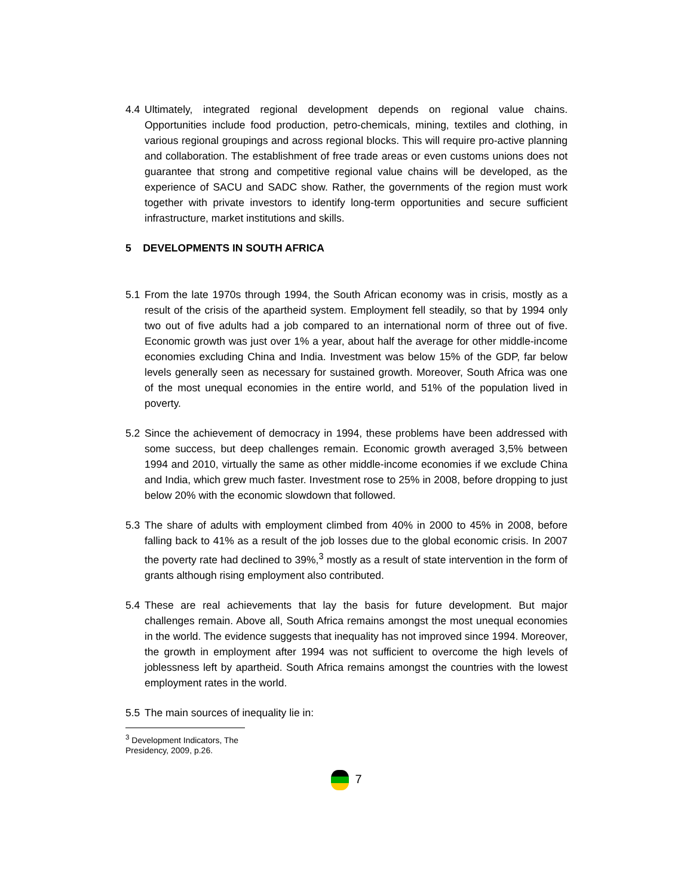4.4 Ultimately, integrated regional development depends on regional value chains. Opportunities include food production, petro-chemicals, mining, textiles and clothing, in various regional groupings and across regional blocks. This will require pro-active planning and collaboration. The establishment of free trade areas or even customs unions does not guarantee that strong and competitive regional value chains will be developed, as the experience of SACU and SADC show. Rather, the governments of the region must work together with private investors to identify long-term opportunities and secure sufficient infrastructure, market institutions and skills.
5 DEVELOPMENTS IN SOUTH AFRICA
5.1 From the late 1970s through 1994, the South African economy was in crisis, mostly as a result of the crisis of the apartheid system. Employment fell steadily, so that by 1994 only two out of five adults had a job compared to an international norm of three out of five. Economic growth was just over 1% a year, about half the average for other middle-income economies excluding China and India. Investment was below 15% of the GDP, far below levels generally seen as necessary for sustained growth. Moreover, South Africa was one of the most unequal economies in the entire world, and 51% of the population lived in poverty.
5.2 Since the achievement of democracy in 1994, these problems have been addressed with some success, but deep challenges remain. Economic growth averaged 3,5% between 1994 and 2010, virtually the same as other middle-income economies if we exclude China and India, which grew much faster. Investment rose to 25% in 2008, before dropping to just below 20% with the economic slowdown that followed.
5.3 The share of adults with employment climbed from 40% in 2000 to 45% in 2008, before falling back to 41% as a result of the job losses due to the global economic crisis. In 2007 the poverty rate had declined to 39%,<sup>3</sup> mostly as a result of state intervention in the form of grants although rising employment also contributed.
5.4 These are real achievements that lay the basis for future development. But major challenges remain. Above all, South Africa remains amongst the most unequal economies in the world. The evidence suggests that inequality has not improved since 1994. Moreover, the growth in employment after 1994 was not sufficient to overcome the high levels of joblessness left by apartheid. South Africa remains amongst the countries with the lowest employment rates in the world.
5.5 The main sources of inequality lie in:
<sup>3</sup> Development Indicators, The Presidency, 2009, p.26.
7